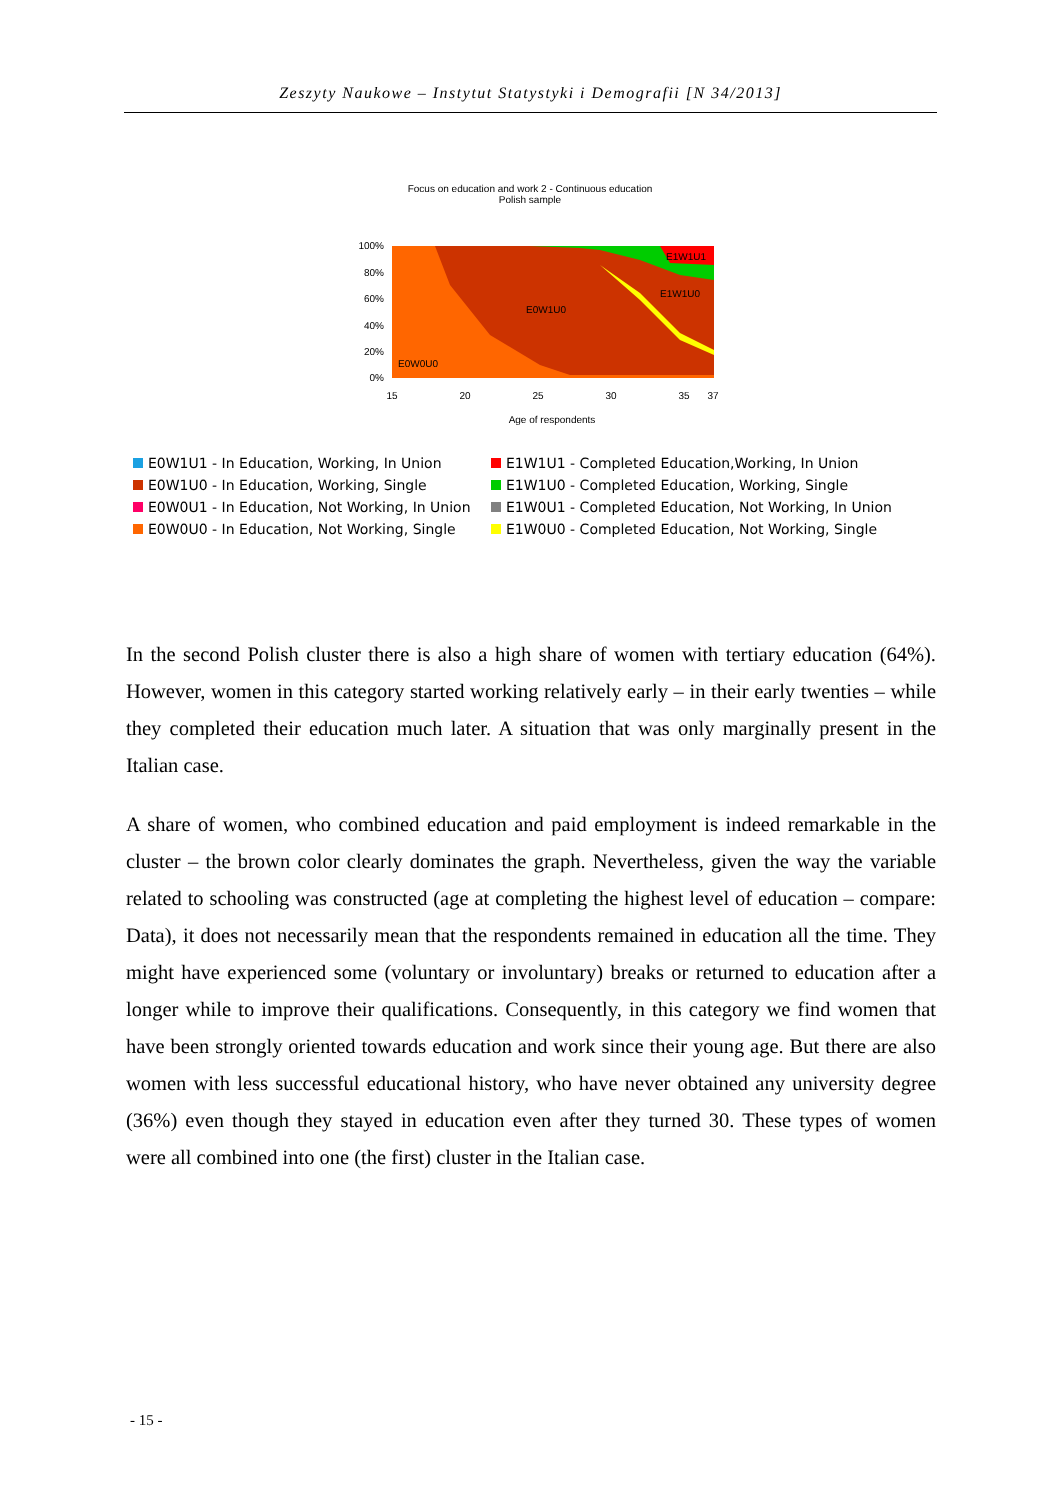Zeszyty Naukowe – Instytut Statystyki i Demografii [N 34/2013]
Focus on education and work 2 - Continuous education
Polish sample
100%
80%
60%
40%
20%
0%
E0W0U0
E0W1U0
E1W1U0
E1W1U1
15
20
25
30
35
37
Age of respondents
E0W1U1 - In Education, Working, In Union
E1W1U1 - Completed Education,Working, In Union
E0W1U0 - In Education, Working, Single
E1W1U0 - Completed Education, Working, Single
E0W0U1 - In Education, Not Working, In Union
E1W0U1 - Completed Education, Not Working, In Union
E0W0U0 - In Education, Not Working, Single
E1W0U0 - Completed Education, Not Working, Single
In the second Polish cluster there is also a high share of women with tertiary education (64%). However, women in this category started working relatively early – in their early twenties – while they completed their education much later. A situation that was only marginally present in the Italian case.
A share of women, who combined education and paid employment is indeed remarkable in the cluster – the brown color clearly dominates the graph. Nevertheless, given the way the variable related to schooling was constructed (age at completing the highest level of education – compare: Data), it does not necessarily mean that the respondents remained in education all the time. They might have experienced some (voluntary or involuntary) breaks or returned to education after a longer while to improve their qualifications. Consequently, in this category we find women that have been strongly oriented towards education and work since their young age. But there are also women with less successful educational history, who have never obtained any university degree (36%) even though they stayed in education even after they turned 30. These types of women were all combined into one (the first) cluster in the Italian case.
- 15 -